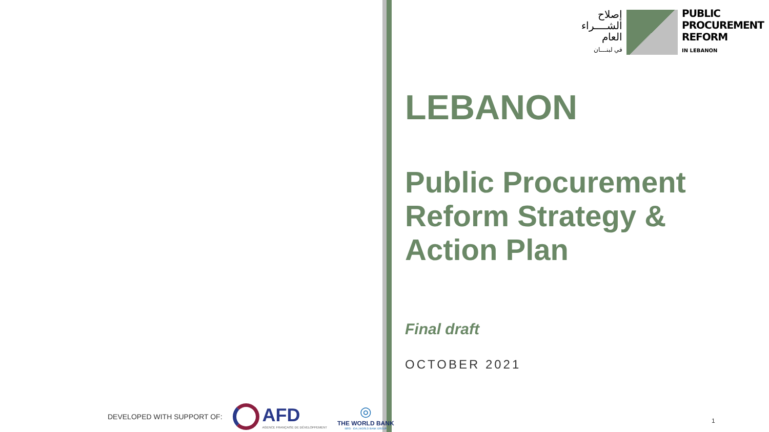DEVELOPED WITH SUPPORT OF:
AFD
AGENCE FRANÇAISE DE DÉVELOPPEMENT
◎
THE WORLD BANK
IBRD · IDA | WORLD BANK GROUP
إصلاح
الشــــراء
العام
في لبنـــان
PUBLIC
PROCUREMENT
REFORM
IN LEBANON
LEBANON
Public Procurement Reform Strategy & Action Plan
Final draft
OCTOBER 2021
1